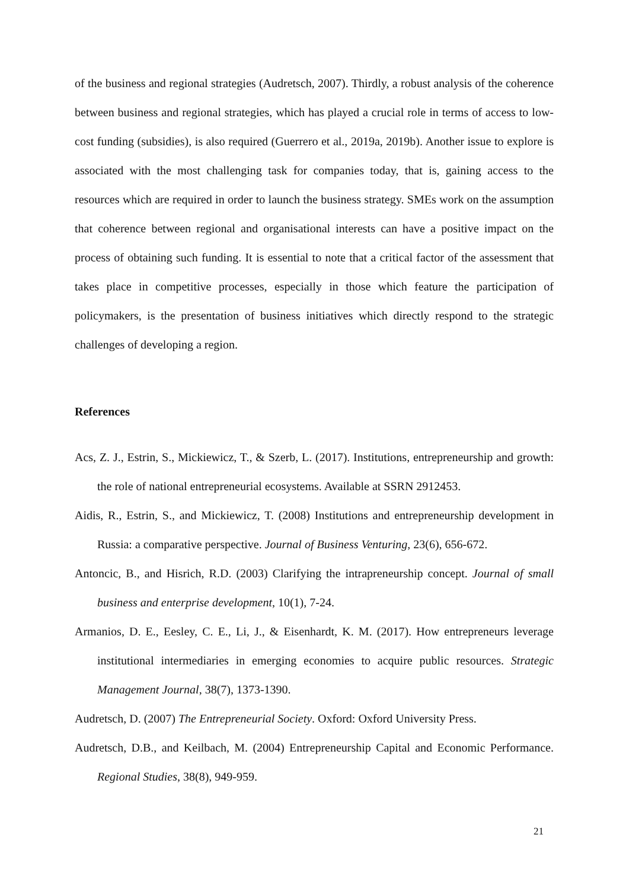of the business and regional strategies (Audretsch, 2007). Thirdly, a robust analysis of the coherence between business and regional strategies, which has played a crucial role in terms of access to low-cost funding (subsidies), is also required (Guerrero et al., 2019a, 2019b). Another issue to explore is associated with the most challenging task for companies today, that is, gaining access to the resources which are required in order to launch the business strategy. SMEs work on the assumption that coherence between regional and organisational interests can have a positive impact on the process of obtaining such funding. It is essential to note that a critical factor of the assessment that takes place in competitive processes, especially in those which feature the participation of policymakers, is the presentation of business initiatives which directly respond to the strategic challenges of developing a region.
References
Acs, Z. J., Estrin, S., Mickiewicz, T., & Szerb, L. (2017). Institutions, entrepreneurship and growth: the role of national entrepreneurial ecosystems. Available at SSRN 2912453.
Aidis, R., Estrin, S., and Mickiewicz, T. (2008) Institutions and entrepreneurship development in Russia: a comparative perspective. Journal of Business Venturing, 23(6), 656-672.
Antoncic, B., and Hisrich, R.D. (2003) Clarifying the intrapreneurship concept. Journal of small business and enterprise development, 10(1), 7-24.
Armanios, D. E., Eesley, C. E., Li, J., & Eisenhardt, K. M. (2017). How entrepreneurs leverage institutional intermediaries in emerging economies to acquire public resources. Strategic Management Journal, 38(7), 1373-1390.
Audretsch, D. (2007) The Entrepreneurial Society. Oxford: Oxford University Press.
Audretsch, D.B., and Keilbach, M. (2004) Entrepreneurship Capital and Economic Performance. Regional Studies, 38(8), 949-959.
21